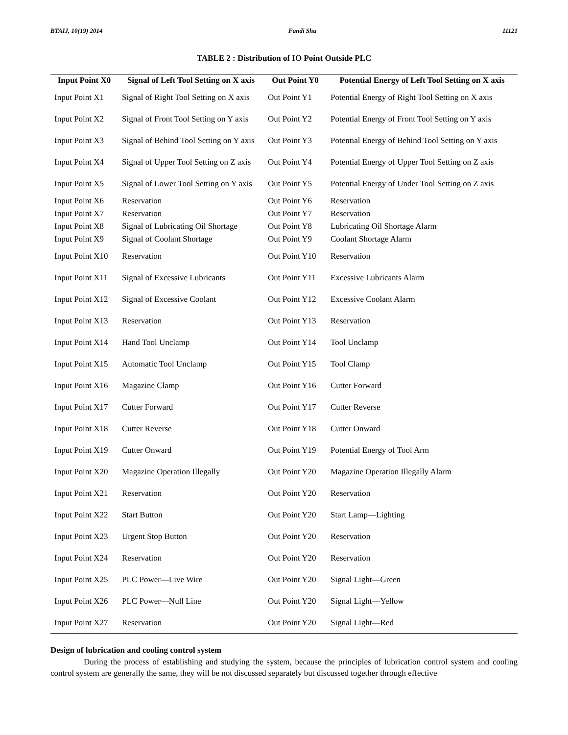BTAIJ, 10(19) 2014 Fandi Shu 11121
TABLE 2 : Distribution of IO Point Outside PLC
| Input Point X0 | Signal of Left Tool Setting on X axis | Out Point Y0 | Potential Energy of Left Tool Setting on X axis |
| --- | --- | --- | --- |
| Input Point X1 | Signal of Right Tool Setting on X axis | Out Point Y1 | Potential Energy of Right Tool Setting on X axis |
| Input Point X2 | Signal of Front Tool Setting on Y axis | Out Point Y2 | Potential Energy of Front Tool Setting on Y axis |
| Input Point X3 | Signal of Behind Tool Setting on Y axis | Out Point Y3 | Potential Energy of Behind Tool Setting on Y axis |
| Input Point X4 | Signal of Upper Tool Setting on Z axis | Out Point Y4 | Potential Energy of Upper Tool Setting on Z axis |
| Input Point X5 | Signal of Lower Tool Setting on Y axis | Out Point Y5 | Potential Energy of Under Tool Setting on Z axis |
| Input Point X6 | Reservation | Out Point Y6 | Reservation |
| Input Point X7 | Reservation | Out Point Y7 | Reservation |
| Input Point X8 | Signal of Lubricating Oil Shortage | Out Point Y8 | Lubricating Oil Shortage Alarm |
| Input Point X9 | Signal of Coolant Shortage | Out Point Y9 | Coolant Shortage Alarm |
| Input Point X10 | Reservation | Out Point Y10 | Reservation |
| Input Point X11 | Signal of Excessive Lubricants | Out Point Y11 | Excessive Lubricants Alarm |
| Input Point X12 | Signal of Excessive Coolant | Out Point Y12 | Excessive Coolant Alarm |
| Input Point X13 | Reservation | Out Point Y13 | Reservation |
| Input Point X14 | Hand Tool Unclamp | Out Point Y14 | Tool Unclamp |
| Input Point X15 | Automatic Tool Unclamp | Out Point Y15 | Tool Clamp |
| Input Point X16 | Magazine Clamp | Out Point Y16 | Cutter Forward |
| Input Point X17 | Cutter Forward | Out Point Y17 | Cutter Reverse |
| Input Point X18 | Cutter Reverse | Out Point Y18 | Cutter Onward |
| Input Point X19 | Cutter Onward | Out Point Y19 | Potential Energy of Tool Arm |
| Input Point X20 | Magazine Operation Illegally | Out Point Y20 | Magazine Operation Illegally Alarm |
| Input Point X21 | Reservation | Out Point Y20 | Reservation |
| Input Point X22 | Start Button | Out Point Y20 | Start Lamp—Lighting |
| Input Point X23 | Urgent Stop Button | Out Point Y20 | Reservation |
| Input Point X24 | Reservation | Out Point Y20 | Reservation |
| Input Point X25 | PLC Power—Live Wire | Out Point Y20 | Signal Light—Green |
| Input Point X26 | PLC Power—Null Line | Out Point Y20 | Signal Light—Yellow |
| Input Point X27 | Reservation | Out Point Y20 | Signal Light—Red |
Design of lubrication and cooling control system
During the process of establishing and studying the system, because the principles of lubrication control system and cooling control system are generally the same, they will be not discussed separately but discussed together through effective